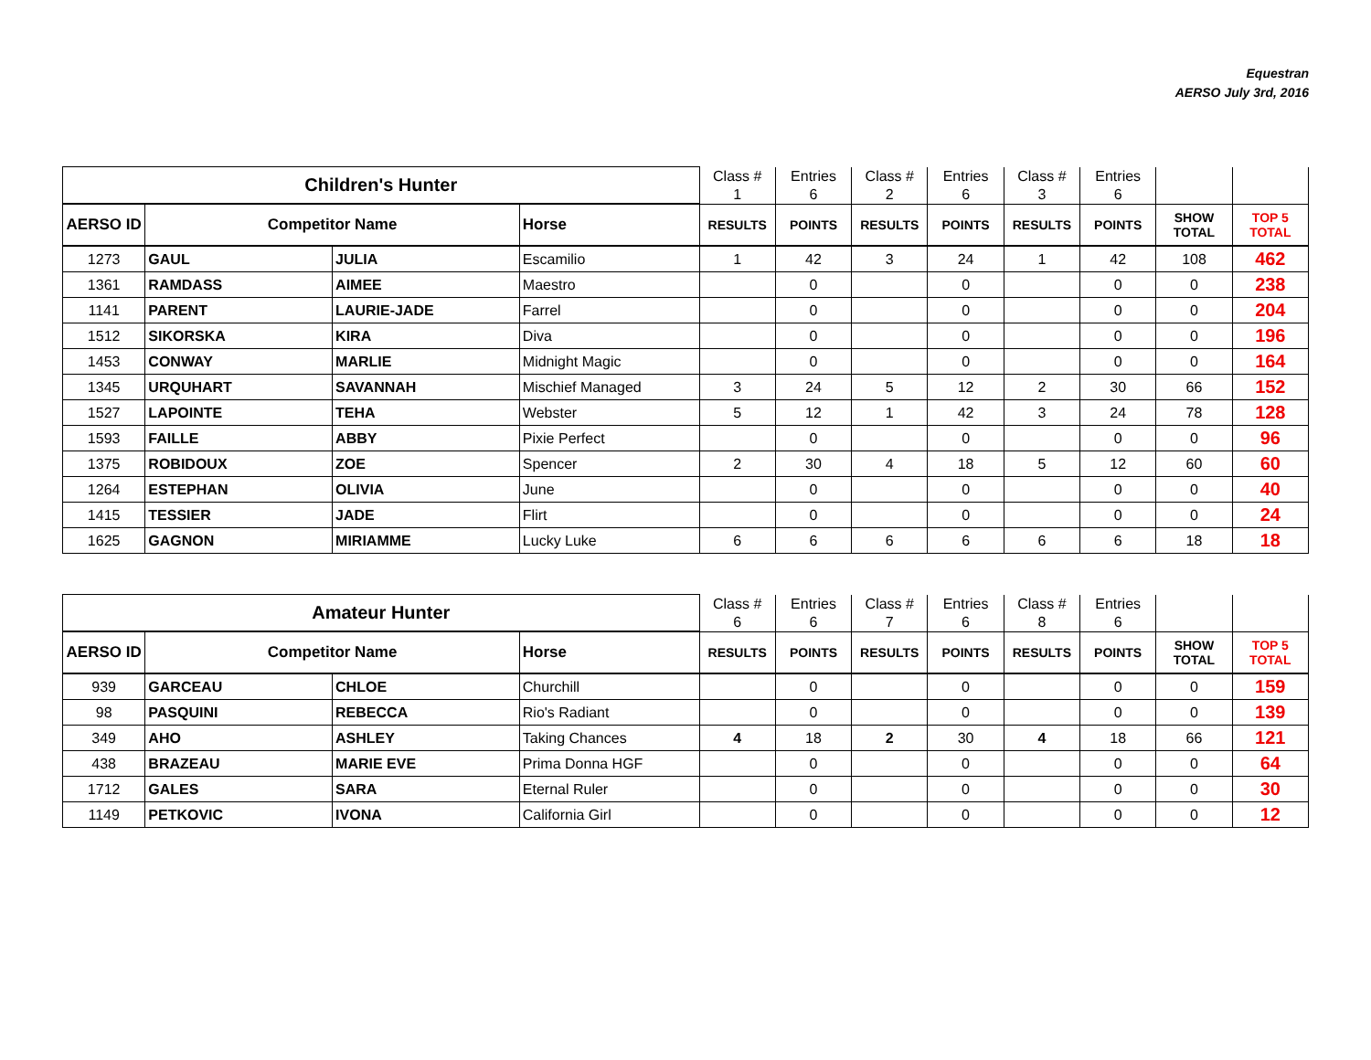Equestran
AERSO July 3rd, 2016
| Children's Hunter | | | | Class # | Entries | Class # | Entries | Class # | Entries | | |
| | | | | 1 | 6 | 2 | 6 | 3 | 6 | | |
| AERSO ID | Competitor Name | | Horse | RESULTS | POINTS | RESULTS | POINTS | RESULTS | POINTS | SHOW TOTAL | TOP 5 TOTAL |
| 1273 | GAUL | JULIA | Escamilio | 1 | 42 | 3 | 24 | 1 | 42 | 108 | 462 |
| 1361 | RAMDASS | AIMEE | Maestro | | 0 | | 0 | | 0 | 0 | 238 |
| 1141 | PARENT | LAURIE-JADE | Farrel | | 0 | | 0 | | 0 | 0 | 204 |
| 1512 | SIKORSKA | KIRA | Diva | | 0 | | 0 | | 0 | 0 | 196 |
| 1453 | CONWAY | MARLIE | Midnight Magic | | 0 | | 0 | | 0 | 0 | 164 |
| 1345 | URQUHART | SAVANNAH | Mischief Managed | 3 | 24 | 5 | 12 | 2 | 30 | 66 | 152 |
| 1527 | LAPOINTE | TEHA | Webster | 5 | 12 | 1 | 42 | 3 | 24 | 78 | 128 |
| 1593 | FAILLE | ABBY | Pixie Perfect | | 0 | | 0 | | 0 | 0 | 96 |
| 1375 | ROBIDOUX | ZOE | Spencer | 2 | 30 | 4 | 18 | 5 | 12 | 60 | 60 |
| 1264 | ESTEPHAN | OLIVIA | June | | 0 | | 0 | | 0 | 0 | 40 |
| 1415 | TESSIER | JADE | Flirt | | 0 | | 0 | | 0 | 0 | 24 |
| 1625 | GAGNON | MIRIAMME | Lucky Luke | 6 | 6 | 6 | 6 | 6 | 6 | 18 | 18 |
| Amateur Hunter | | | | Class # | Entries | Class # | Entries | Class # | Entries | | |
| | | | | 6 | 6 | 7 | 6 | 8 | 6 | | |
| AERSO ID | Competitor Name | | Horse | RESULTS | POINTS | RESULTS | POINTS | RESULTS | POINTS | SHOW TOTAL | TOP 5 TOTAL |
| 939 | GARCEAU | CHLOE | Churchill | | 0 | | 0 | | 0 | 0 | 159 |
| 98 | PASQUINI | REBECCA | Rio's Radiant | | 0 | | 0 | | 0 | 0 | 139 |
| 349 | AHO | ASHLEY | Taking Chances | 4 | 18 | 2 | 30 | 4 | 18 | 66 | 121 |
| 438 | BRAZEAU | MARIE EVE | Prima Donna HGF | | 0 | | 0 | | 0 | 0 | 64 |
| 1712 | GALES | SARA | Eternal Ruler | | 0 | | 0 | | 0 | 0 | 30 |
| 1149 | PETKOVIC | IVONA | California Girl | | 0 | | 0 | | 0 | 0 | 12 |